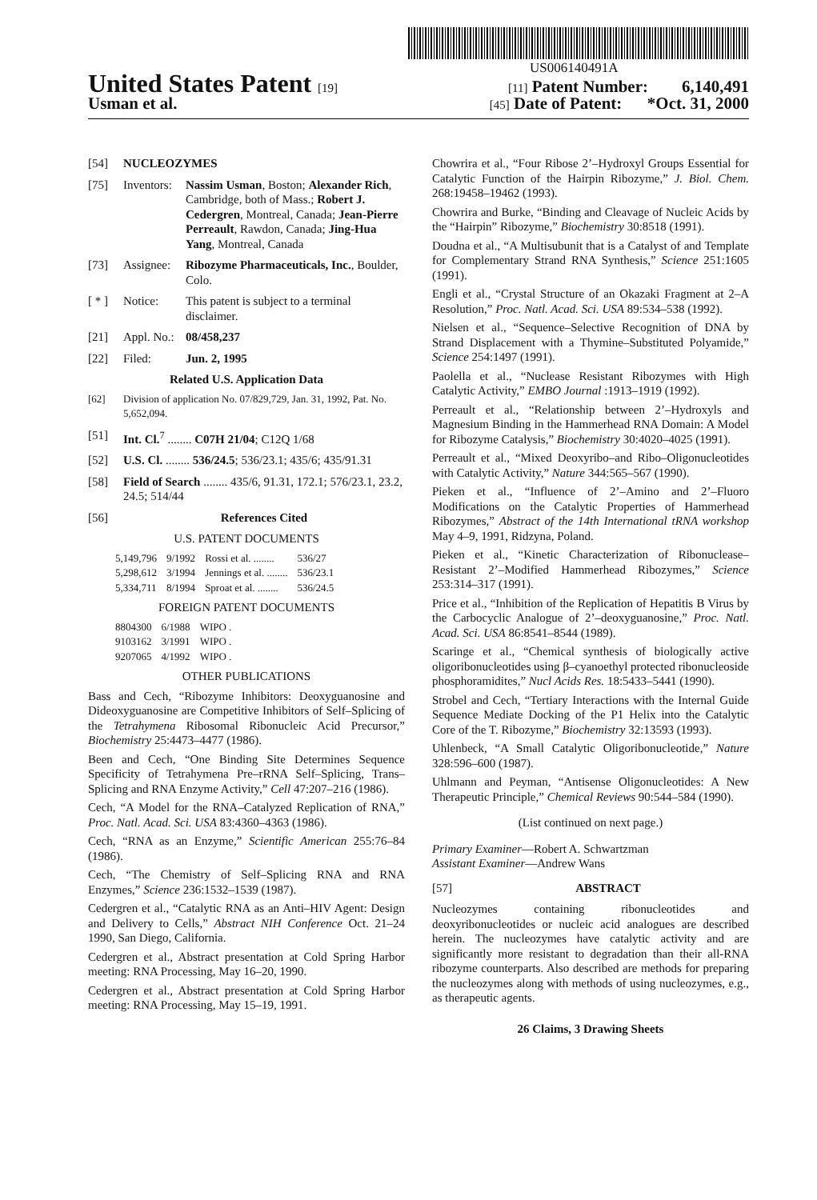US006140491A
United States Patent [19] [11] Patent Number: 6,140,491
Usman et al. [45] Date of Patent: *Oct. 31, 2000
[54] NUCLEOZYMES
[75] Inventors: Nassim Usman, Boston; Alexander Rich, Cambridge, both of Mass.; Robert J. Cedergren, Montreal, Canada; Jean-Pierre Perreault, Rawdon, Canada; Jing-Hua Yang, Montreal, Canada
[73] Assignee: Ribozyme Pharmaceuticals, Inc., Boulder, Colo.
[ * ] Notice: This patent is subject to a terminal disclaimer.
[21] Appl. No.: 08/458,237
[22] Filed: Jun. 2, 1995
Related U.S. Application Data
[62] Division of application No. 07/829,729, Jan. 31, 1992, Pat. No. 5,652,094.
[51] Int. Cl.<sup>7</sup> ........ C07H 21/04; C12Q 1/68
[52] U.S. Cl. ........ 536/24.5; 536/23.1; 435/6; 435/91.31
[58] Field of Search ........ 435/6, 91.31, 172.1; 576/23.1, 23.2, 24.5; 514/44
[56] References Cited
U.S. PATENT DOCUMENTS
| 5,149,796 | 9/1992 | Rossi et al. ........ | 536/27 |
| 5,298,612 | 3/1994 | Jennings et al. ........ | 536/23.1 |
| 5,334,711 | 8/1994 | Sproat et al. ........ | 536/24.5 |
FOREIGN PATENT DOCUMENTS
| 8804300 | 6/1988 | WIPO . |
| 9103162 | 3/1991 | WIPO . |
| 9207065 | 4/1992 | WIPO . |
OTHER PUBLICATIONS
Bass and Cech, “Ribozyme Inhibitors: Deoxyguanosine and Dideoxyguanosine are Competitive Inhibitors of Self–Splicing of the Tetrahymena Ribosomal Ribonucleic Acid Precursor,” Biochemistry 25:4473–4477 (1986).
Been and Cech, “One Binding Site Determines Sequence Specificity of Tetrahymena Pre–rRNA Self–Splicing, Trans–Splicing and RNA Enzyme Activity,” Cell 47:207–216 (1986).
Cech, “A Model for the RNA–Catalyzed Replication of RNA,” Proc. Natl. Acad. Sci. USA 83:4360–4363 (1986).
Cech, “RNA as an Enzyme,” Scientific American 255:76–84 (1986).
Cech, “The Chemistry of Self–Splicing RNA and RNA Enzymes,” Science 236:1532–1539 (1987).
Cedergren et al., “Catalytic RNA as an Anti–HIV Agent: Design and Delivery to Cells,” Abstract NIH Conference Oct. 21–24 1990, San Diego, California.
Cedergren et al., Abstract presentation at Cold Spring Harbor meeting: RNA Processing, May 16–20, 1990.
Cedergren et al., Abstract presentation at Cold Spring Harbor meeting: RNA Processing, May 15–19, 1991.
Chowrira et al., “Four Ribose 2’–Hydroxyl Groups Essential for Catalytic Function of the Hairpin Ribozyme,” J. Biol. Chem. 268:19458–19462 (1993).
Chowrira and Burke, “Binding and Cleavage of Nucleic Acids by the “Hairpin” Ribozyme,” Biochemistry 30:8518 (1991).
Doudna et al., “A Multisubunit that is a Catalyst of and Template for Complementary Strand RNA Synthesis,” Science 251:1605 (1991).
Engli et al., “Crystal Structure of an Okazaki Fragment at 2–A Resolution,” Proc. Natl. Acad. Sci. USA 89:534–538 (1992).
Nielsen et al., “Sequence–Selective Recognition of DNA by Strand Displacement with a Thymine–Substituted Polyamide,” Science 254:1497 (1991).
Paolella et al., “Nuclease Resistant Ribozymes with High Catalytic Activity,” EMBO Journal :1913–1919 (1992).
Perreault et al., “Relationship between 2’–Hydroxyls and Magnesium Binding in the Hammerhead RNA Domain: A Model for Ribozyme Catalysis,” Biochemistry 30:4020–4025 (1991).
Perreault et al., “Mixed Deoxyribo–and Ribo–Oligonucleotides with Catalytic Activity,” Nature 344:565–567 (1990).
Pieken et al., “Influence of 2’–Amino and 2’–Fluoro Modifications on the Catalytic Properties of Hammerhead Ribozymes,” Abstract of the 14th International tRNA workshop May 4–9, 1991, Ridzyna, Poland.
Pieken et al., “Kinetic Characterization of Ribonuclease–Resistant 2’–Modified Hammerhead Ribozymes,” Science 253:314–317 (1991).
Price et al., “Inhibition of the Replication of Hepatitis B Virus by the Carbocyclic Analogue of 2’–deoxyguanosine,” Proc. Natl. Acad. Sci. USA 86:8541–8544 (1989).
Scaringe et al., “Chemical synthesis of biologically active oligoribonucleotides using β–cyanoethyl protected ribonucleoside phosphoramidites,” Nucl Acids Res. 18:5433–5441 (1990).
Strobel and Cech, “Tertiary Interactions with the Internal Guide Sequence Mediate Docking of the P1 Helix into the Catalytic Core of the T. Ribozyme,” Biochemistry 32:13593 (1993).
Uhlenbeck, “A Small Catalytic Oligoribonucleotide,” Nature 328:596–600 (1987).
Uhlmann and Peyman, “Antisense Oligonucleotides: A New Therapeutic Principle,” Chemical Reviews 90:544–584 (1990).
(List continued on next page.)
Primary Examiner—Robert A. Schwartzman
Assistant Examiner—Andrew Wans
[57] ABSTRACT
Nucleozymes containing ribonucleotides and deoxyribonucleotides or nucleic acid analogues are described herein. The nucleozymes have catalytic activity and are significantly more resistant to degradation than their all-RNA ribozyme counterparts. Also described are methods for preparing the nucleozymes along with methods of using nucleozymes, e.g., as therapeutic agents.
26 Claims, 3 Drawing Sheets